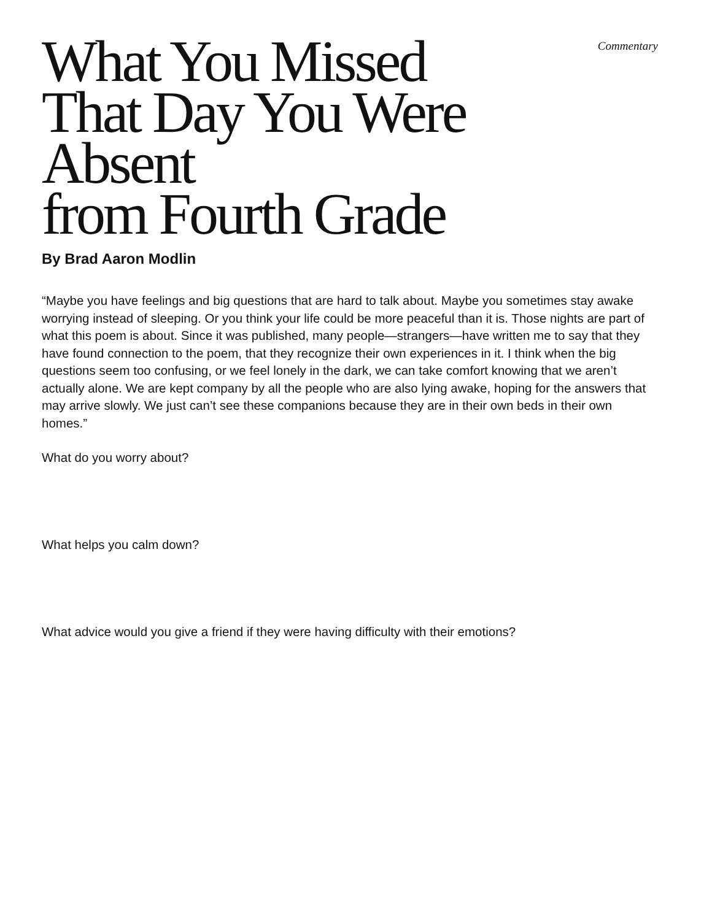What You Missed
That Day You Were Absent
from Fourth Grade
Commentary
By Brad Aaron Modlin
“Maybe you have feelings and big questions that are hard to talk about. Maybe you sometimes stay awake worrying instead of sleeping. Or you think your life could be more peaceful than it is. Those nights are part of what this poem is about. Since it was published, many people—strangers—have written me to say that they have found connection to the poem, that they recognize their own experiences in it. I think when the big questions seem too confusing, or we feel lonely in the dark, we can take comfort knowing that we aren’t actually alone. We are kept company by all the people who are also lying awake, hoping for the answers that may arrive slowly. We just can’t see these companions because they are in their own beds in their own homes.”
What do you worry about?
What helps you calm down?
What advice would you give a friend if they were having difficulty with their emotions?